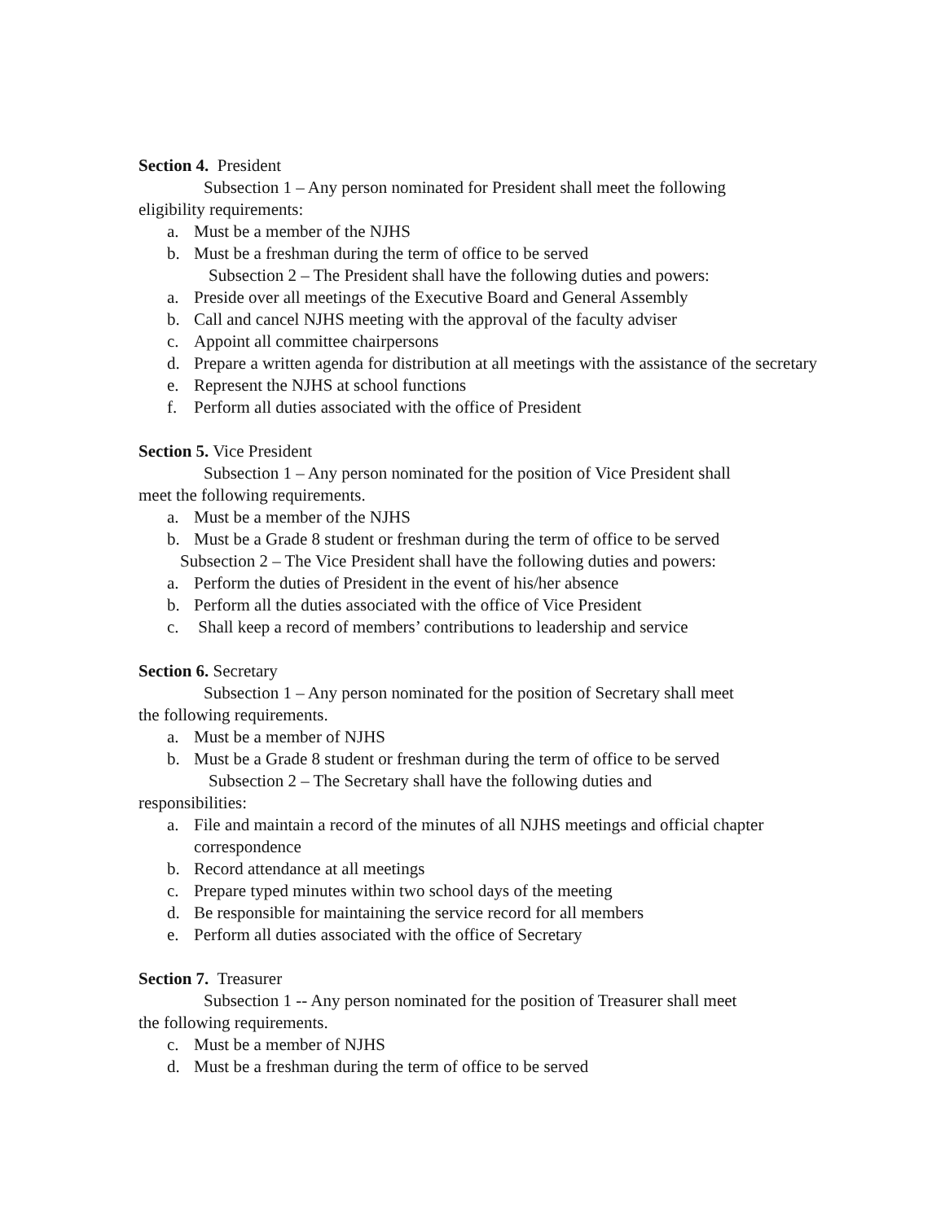Section 4. President
Subsection 1 – Any person nominated for President shall meet the following
eligibility requirements:
a. Must be a member of the NJHS
b. Must be a freshman during the term of office to be served
Subsection 2 – The President shall have the following duties and powers:
a. Preside over all meetings of the Executive Board and General Assembly
b. Call and cancel NJHS meeting with the approval of the faculty adviser
c. Appoint all committee chairpersons
d. Prepare a written agenda for distribution at all meetings with the assistance of the secretary
e. Represent the NJHS at school functions
f. Perform all duties associated with the office of President
Section 5. Vice President
Subsection 1 – Any person nominated for the position of Vice President shall
meet the following requirements.
a. Must be a member of the NJHS
b. Must be a Grade 8 student or freshman during the term of office to be served
Subsection 2 – The Vice President shall have the following duties and powers:
a. Perform the duties of President in the event of his/her absence
b. Perform all the duties associated with the office of Vice President
c. Shall keep a record of members’ contributions to leadership and service
Section 6. Secretary
Subsection 1 – Any person nominated for the position of Secretary shall meet
the following requirements.
a. Must be a member of NJHS
b. Must be a Grade 8 student or freshman during the term of office to be served
Subsection 2 – The Secretary shall have the following duties and
responsibilities:
a. File and maintain a record of the minutes of all NJHS meetings and official chapter correspondence
b. Record attendance at all meetings
c. Prepare typed minutes within two school days of the meeting
d. Be responsible for maintaining the service record for all members
e. Perform all duties associated with the office of Secretary
Section 7. Treasurer
Subsection 1 -- Any person nominated for the position of Treasurer shall meet
the following requirements.
c. Must be a member of NJHS
d. Must be a freshman during the term of office to be served